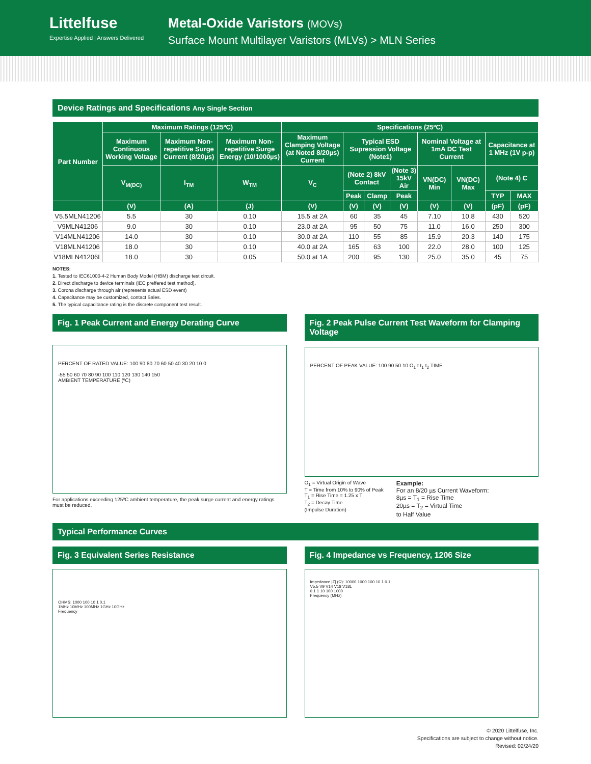Littelfuse
Expertise Applied | Answers Delivered
Metal-Oxide Varistors (MOVs)
Surface Mount Multilayer Varistors (MLVs) > MLN Series
Device Ratings and Specifications Any Single Section
| Part Number | Maximum Ratings (125ºC) | | | Specifications (25ºC) | | | | | | | |
| --- | --- | --- | --- | --- | --- | --- | --- | --- | --- | --- | --- |
| | Maximum Continuous Working Voltage | Maximum Non-repetitive Surge Current (8/20µs) | Maximum Non-repetitive Surge Energy (10/1000µs) | Maximum Clamping Voltage (at Noted 8/20µs) Current | Typical ESD Supression Voltage (Note1) | | | Nominal Voltage at 1mA DC Test Current | | Capacitance at 1 MHz (1V p-p) | |
| | V<sub>M(DC)</sub> | I<sub>TM</sub> | W<sub>TM</sub> | V<sub>C</sub> | (Note 2) 8kV Contact | | (Note 3) 15kV Air | VN(DC) Min | VN(DC) Max | (Note 4) C | |
| | | | | | Peak | Clamp | Peak | | | TYP | MAX |
| | (V) | (A) | (J) | (V) | (V) | (V) | (V) | (V) | (V) | (pF) | (pF) |
| V5.5MLN41206 | 5.5 | 30 | 0.10 | 15.5 at 2A | 60 | 35 | 45 | 7.10 | 10.8 | 430 | 520 |
| V9MLN41206 | 9.0 | 30 | 0.10 | 23.0 at 2A | 95 | 50 | 75 | 11.0 | 16.0 | 250 | 300 |
| V14MLN41206 | 14.0 | 30 | 0.10 | 30.0 at 2A | 110 | 55 | 85 | 15.9 | 20.3 | 140 | 175 |
| V18MLN41206 | 18.0 | 30 | 0.10 | 40.0 at 2A | 165 | 63 | 100 | 22.0 | 28.0 | 100 | 125 |
| V18MLN41206L | 18.0 | 30 | 0.05 | 50.0 at 1A | 200 | 95 | 130 | 25.0 | 35.0 | 45 | 75 |
NOTES:
1. Tested to IEC61000-4-2 Human Body Model (HBM) discharge test circuit.
2. Direct discharge to device terminals (IEC preffered test method).
3. Corona discharge through air (represents actual ESD event)
4. Capacitance may be customized, contact Sales.
5. The typical capacitance rating is the discrete component test result.
Fig. 1 Peak Current and Energy Derating Curve
PERCENT OF RATED VALUE: 100 90 80 70 60 50 40 30 20 10 0
-55 50 60 70 80 90 100 110 120 130 140 150
AMBIENT TEMPERATURE (ºC)
For applications exceeding 125ºC ambient temperature, the peak surge current and energy ratings must be reduced.
Fig. 2 Peak Pulse Current Test Waveform for Clamping Voltage
PERCENT OF PEAK VALUE: 100 90 50 10 O<sub>1</sub> t t<sub>1</sub> t<sub>2</sub> TIME
O<sub>1</sub> = Virtual Origin of Wave
T = Time from 10% to 90% of Peak
T<sub>1</sub> = Rise Time = 1.25 x T
T<sub>2</sub> = Decay Time
(Impulse Duration)
Example:
For an 8/20 µs Current Waveform:
8µs = T<sub>1</sub> = Rise Time
20µs = T<sub>2</sub> = Virtual Time
to Half Value
Typical Performance Curves
Fig. 3 Equivalent Series Resistance
OHMS: 1000 100 10 1 0.1
1MHz 10MHz 100MHz 1GHz 10GHz
Frequency
Fig. 4 Impedance vs Frequency, 1206 Size
Impedance |Z| (Ω): 10000 1000 100 10 1 0.1
V5.5 V9 V14 V18 V18L
0.1 1 10 100 1000
Frequency (MHz)
© 2020 Littelfuse, Inc.
Specifications are subject to change without notice.
Revised: 02/24/20